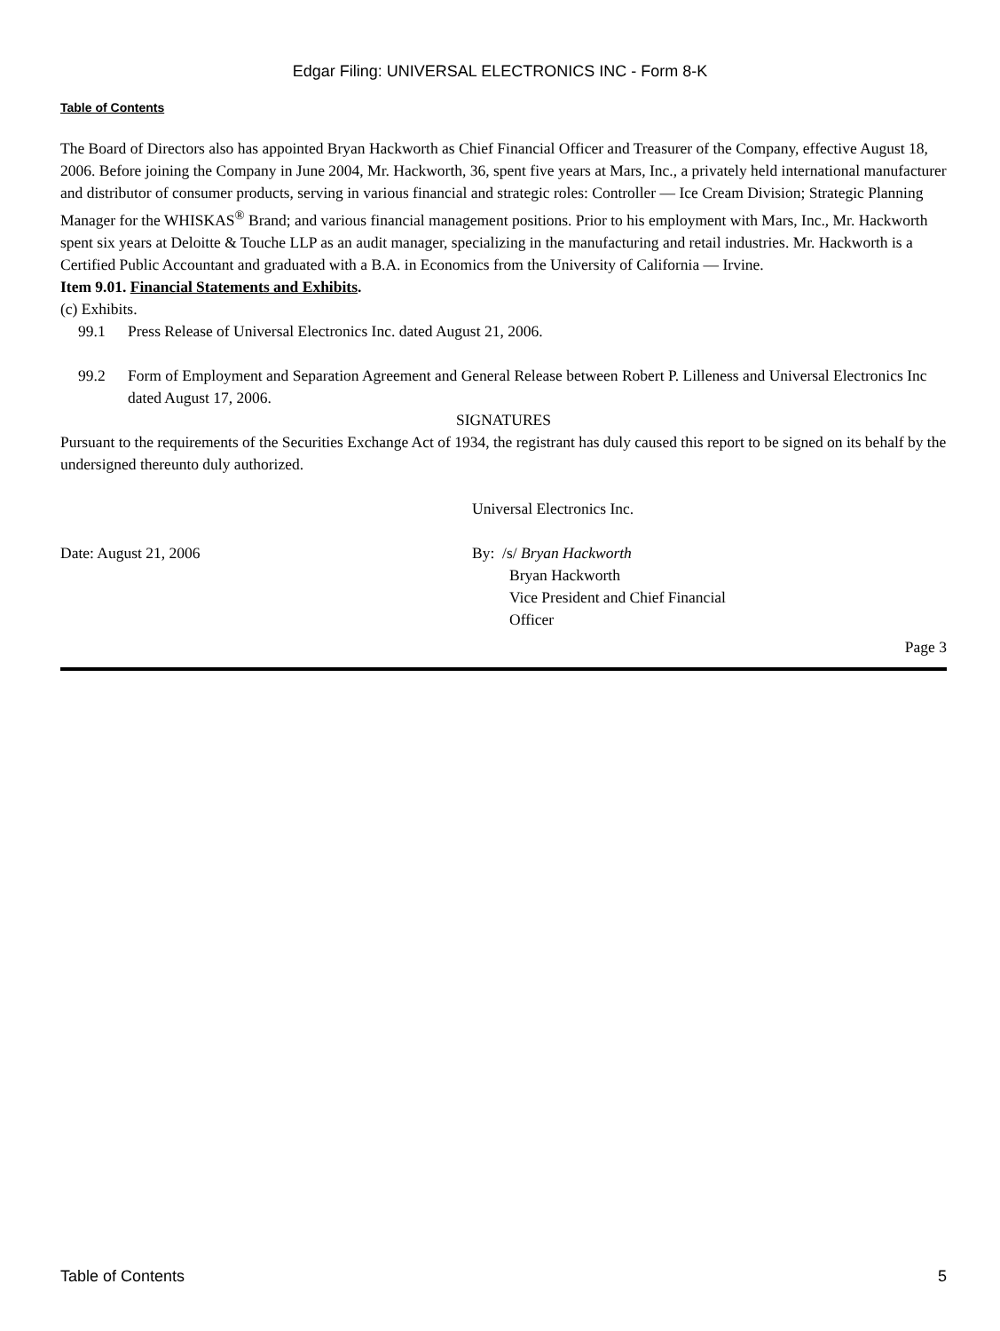Edgar Filing: UNIVERSAL ELECTRONICS INC - Form 8-K
Table of Contents
The Board of Directors also has appointed Bryan Hackworth as Chief Financial Officer and Treasurer of the Company, effective August 18, 2006. Before joining the Company in June 2004, Mr. Hackworth, 36, spent five years at Mars, Inc., a privately held international manufacturer and distributor of consumer products, serving in various financial and strategic roles: Controller — Ice Cream Division; Strategic Planning Manager for the WHISKAS<sup>®</sup> Brand; and various financial management positions. Prior to his employment with Mars, Inc., Mr. Hackworth spent six years at Deloitte & Touche LLP as an audit manager, specializing in the manufacturing and retail industries. Mr. Hackworth is a Certified Public Accountant and graduated with a B.A. in Economics from the University of California — Irvine.
Item 9.01. Financial Statements and Exhibits.
(c) Exhibits.
99.1 Press Release of Universal Electronics Inc. dated August 21, 2006.
99.2 Form of Employment and Separation Agreement and General Release between Robert P. Lilleness and Universal Electronics Inc dated August 17, 2006.
SIGNATURES
Pursuant to the requirements of the Securities Exchange Act of 1934, the registrant has duly caused this report to be signed on its behalf by the undersigned thereunto duly authorized.
Universal Electronics Inc.
Date: August 21, 2006 By: /s/ Bryan Hackworth
Bryan Hackworth
Vice President and Chief Financial
Officer
Page 3
Table of Contents 5